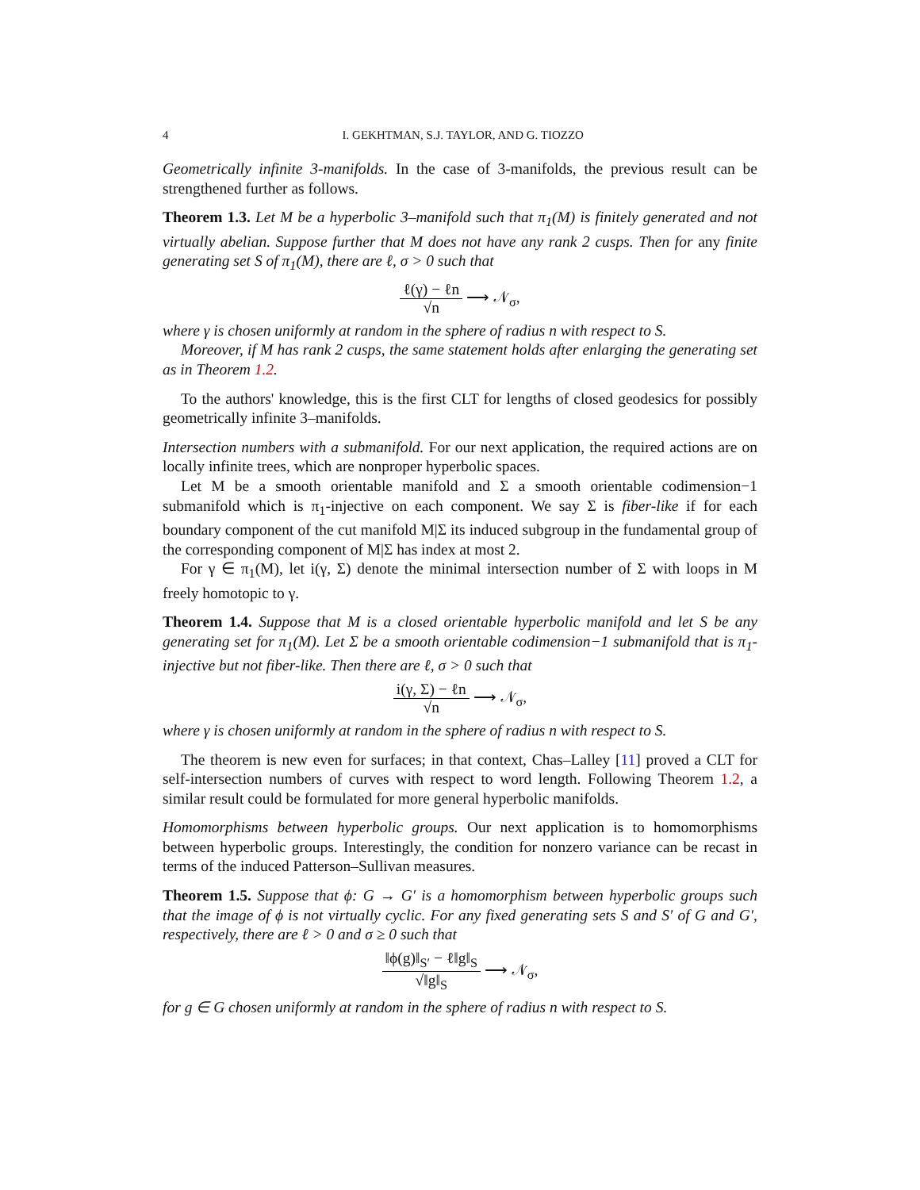4 I. GEKHTMAN, S.J. TAYLOR, AND G. TIOZZO
Geometrically infinite 3-manifolds. In the case of 3-manifolds, the previous result can be strengthened further as follows.
Theorem 1.3. Let M be a hyperbolic 3–manifold such that π<sub>1</sub>(M) is finitely generated and not virtually abelian. Suppose further that M does not have any rank 2 cusps. Then for any finite generating set S of π<sub>1</sub>(M), there are ℓ, σ > 0 such that
ℓ(γ) − ℓn √n ⟶ 𝒩<sub>σ</sub>,
where γ is chosen uniformly at random in the sphere of radius n with respect to S.
Moreover, if M has rank 2 cusps, the same statement holds after enlarging the generating set as in Theorem 1.2.
To the authors' knowledge, this is the first CLT for lengths of closed geodesics for possibly geometrically infinite 3–manifolds.
Intersection numbers with a submanifold. For our next application, the required actions are on locally infinite trees, which are nonproper hyperbolic spaces.
Let M be a smooth orientable manifold and Σ a smooth orientable codimension−1 submanifold which is π<sub>1</sub>-injective on each component. We say Σ is fiber-like if for each boundary component of the cut manifold M|Σ its induced subgroup in the fundamental group of the corresponding component of M|Σ has index at most 2.
For γ ∈ π<sub>1</sub>(M), let i(γ, Σ) denote the minimal intersection number of Σ with loops in M freely homotopic to γ.
Theorem 1.4. Suppose that M is a closed orientable hyperbolic manifold and let S be any generating set for π<sub>1</sub>(M). Let Σ be a smooth orientable codimension−1 submanifold that is π<sub>1</sub>-injective but not fiber-like. Then there are ℓ, σ > 0 such that
i(γ, Σ) − ℓn √n ⟶ 𝒩<sub>σ</sub>,
where γ is chosen uniformly at random in the sphere of radius n with respect to S.
The theorem is new even for surfaces; in that context, Chas–Lalley [11] proved a CLT for self-intersection numbers of curves with respect to word length. Following Theorem 1.2, a similar result could be formulated for more general hyperbolic manifolds.
Homomorphisms between hyperbolic groups. Our next application is to homomorphisms between hyperbolic groups. Interestingly, the condition for nonzero variance can be recast in terms of the induced Patterson–Sullivan measures.
Theorem 1.5. Suppose that ϕ: G → G′ is a homomorphism between hyperbolic groups such that the image of ϕ is not virtually cyclic. For any fixed generating sets S and S′ of G and G′, respectively, there are ℓ > 0 and σ ≥ 0 such that
‖ϕ(g)‖<sub>S′</sub> − ℓ‖g‖<sub>S</sub> √‖g‖<sub>S</sub> ⟶ 𝒩<sub>σ</sub>,
for g ∈ G chosen uniformly at random in the sphere of radius n with respect to S.